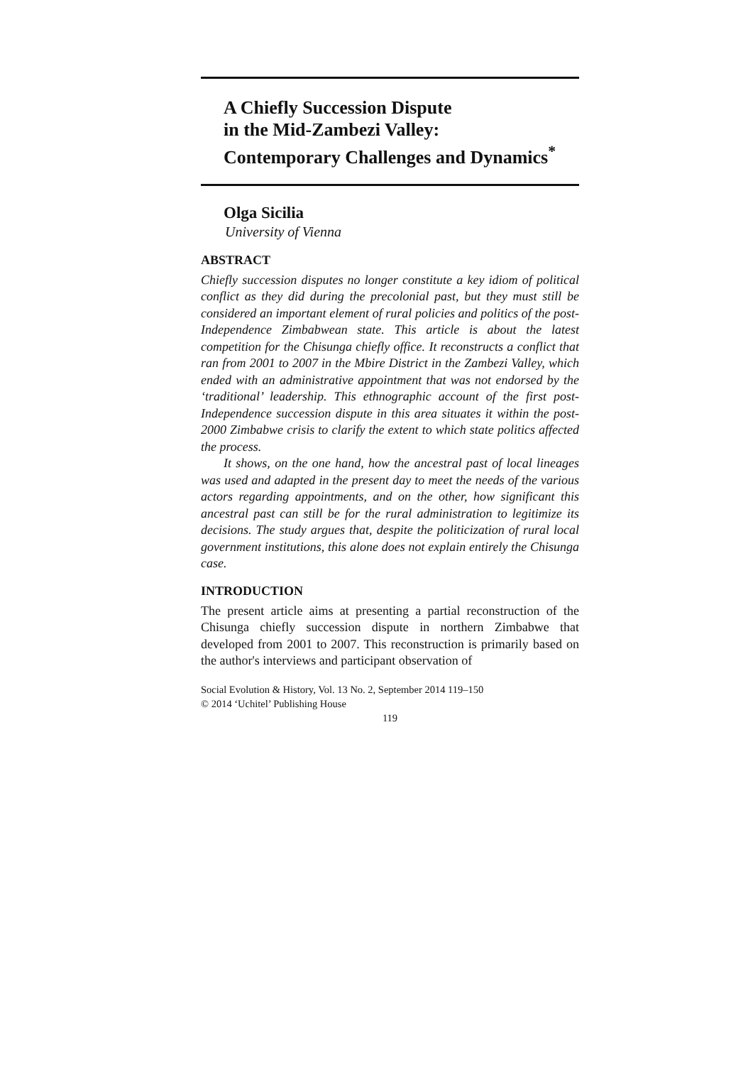A Chiefly Succession Dispute
in the Mid-Zambezi Valley:
Contemporary Challenges and Dynamics<sup>*</sup>
Olga Sicilia
University of Vienna
ABSTRACT
Chiefly succession disputes no longer constitute a key idiom of political conflict as they did during the precolonial past, but they must still be considered an important element of rural policies and politics of the post-Independence Zimbabwean state. This article is about the latest competition for the Chisunga chiefly office. It reconstructs a conflict that ran from 2001 to 2007 in the Mbire District in the Zambezi Valley, which ended with an administrative appointment that was not endorsed by the ‘traditional’ leadership. This ethnographic account of the first post-Independence succession dispute in this area situates it within the post-2000 Zimbabwe crisis to clarify the extent to which state politics affected the process.
It shows, on the one hand, how the ancestral past of local lineages was used and adapted in the present day to meet the needs of the various actors regarding appointments, and on the other, how significant this ancestral past can still be for the rural administration to legitimize its decisions. The study argues that, despite the politicization of rural local government institutions, this alone does not explain entirely the Chisunga case.
INTRODUCTION
The present article aims at presenting a partial reconstruction of the Chisunga chiefly succession dispute in northern Zimbabwe that developed from 2001 to 2007. This reconstruction is primarily based on the author's interviews and participant observation of
Social Evolution & History, Vol. 13 No. 2, September 2014 119–150
© 2014 ‘Uchitel’ Publishing House
119